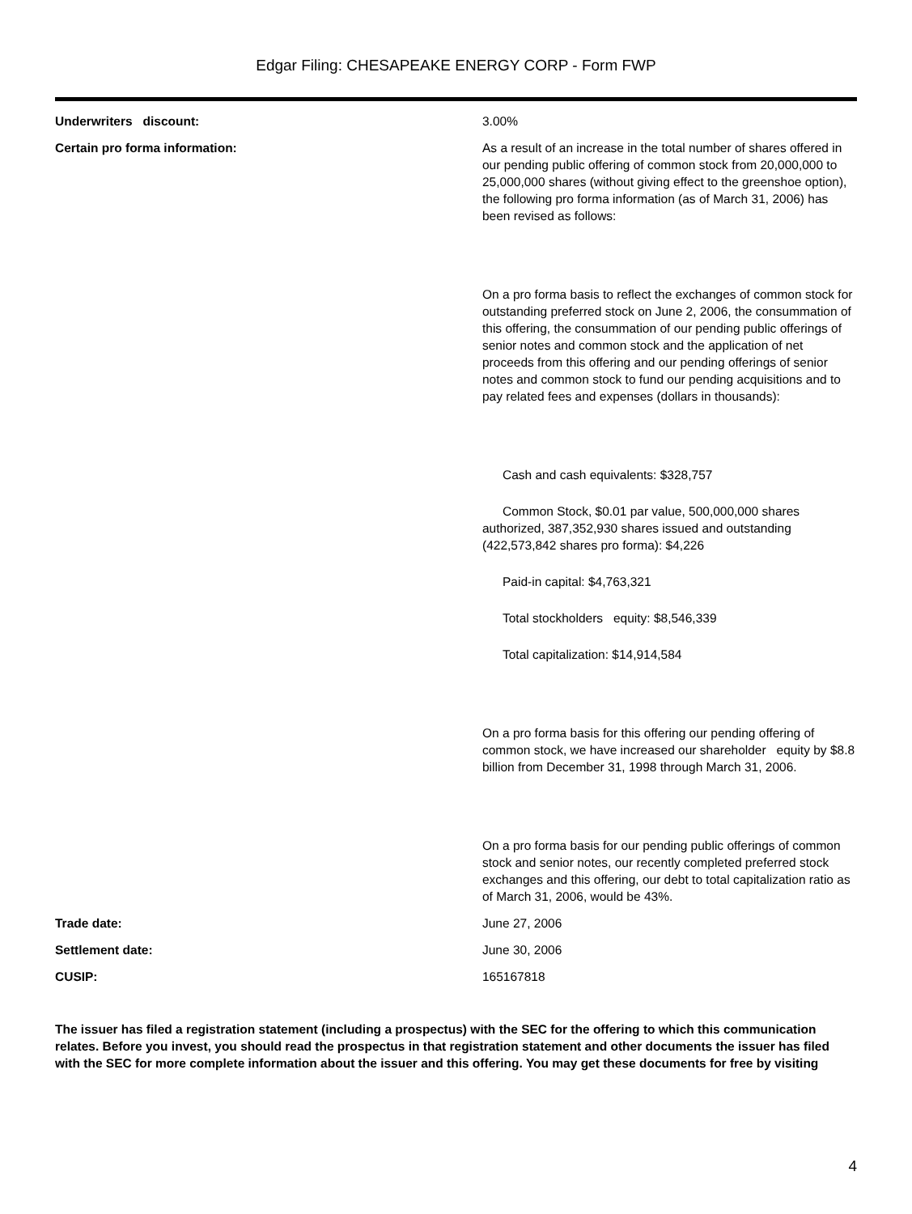Edgar Filing: CHESAPEAKE ENERGY CORP - Form FWP
| Underwriters discount: | 3.00% |
| Certain pro forma information: | As a result of an increase in the total number of shares offered in our pending public offering of common stock from 20,000,000 to 25,000,000 shares (without giving effect to the greenshoe option), the following pro forma information (as of March 31, 2006) has been revised as follows: On a pro forma basis to reflect the exchanges of common stock for outstanding preferred stock on June 2, 2006, the consummation of this offering, the consummation of our pending public offerings of senior notes and common stock and the application of net proceeds from this offering and our pending offerings of senior notes and common stock to fund our pending acquisitions and to pay related fees and expenses (dollars in thousands): Cash and cash equivalents: $328,757 Common Stock, $0.01 par value, 500,000,000 shares authorized, 387,352,930 shares issued and outstanding (422,573,842 shares pro forma): $4,226 Paid-in capital: $4,763,321 Total stockholders equity: $8,546,339 Total capitalization: $14,914,584 On a pro forma basis for this offering our pending offering of common stock, we have increased our shareholder equity by $8.8 billion from December 31, 1998 through March 31, 2006. On a pro forma basis for our pending public offerings of common stock and senior notes, our recently completed preferred stock exchanges and this offering, our debt to total capitalization ratio as of March 31, 2006, would be 43%. |
| Trade date: | June 27, 2006 |
| Settlement date: | June 30, 2006 |
| CUSIP: | 165167818 |
The issuer has filed a registration statement (including a prospectus) with the SEC for the offering to which this communication relates. Before you invest, you should read the prospectus in that registration statement and other documents the issuer has filed with the SEC for more complete information about the issuer and this offering. You may get these documents for free by visiting
4